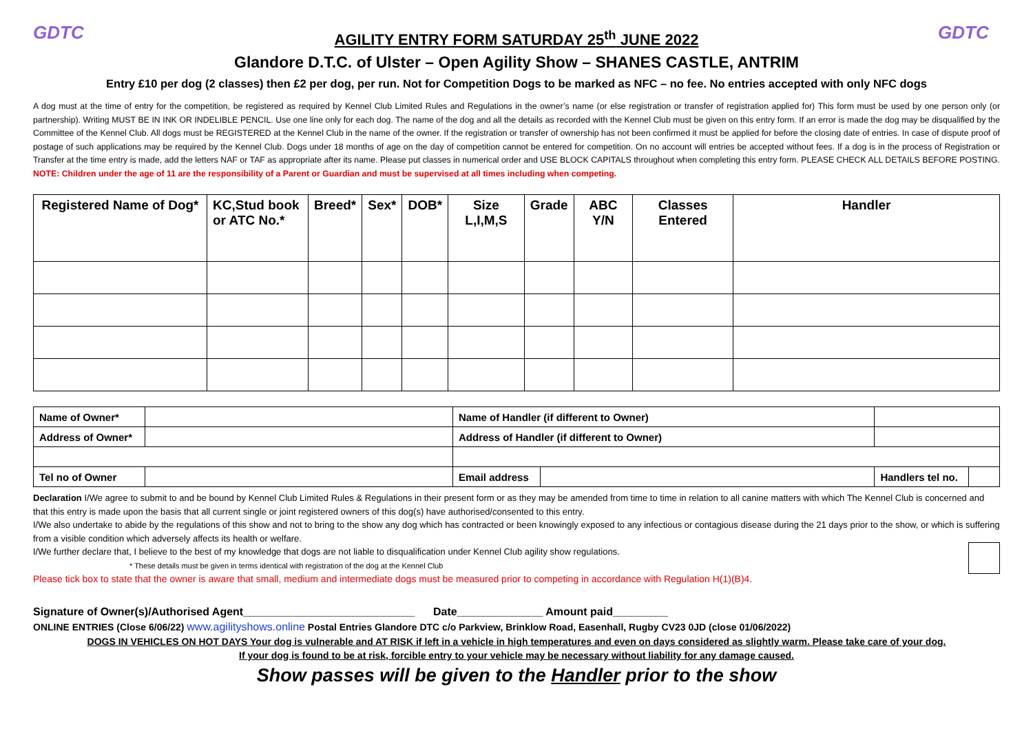GDTC
AGILITY ENTRY FORM SATURDAY 25<sup>th</sup> JUNE 2022
Glandore D.T.C. of Ulster – Open Agility Show – SHANES CASTLE, ANTRIM
GDTC
Entry £10 per dog (2 classes) then £2 per dog, per run. Not for Competition Dogs to be marked as NFC – no fee. No entries accepted with only NFC dogs
A dog must at the time of entry for the competition, be registered as required by Kennel Club Limited Rules and Regulations in the owner’s name (or else registration or transfer of registration applied for) This form must be used by one person only (or partnership). Writing MUST BE IN INK OR INDELIBLE PENCIL. Use one line only for each dog. The name of the dog and all the details as recorded with the Kennel Club must be given on this entry form. If an error is made the dog may be disqualified by the Committee of the Kennel Club. All dogs must be REGISTERED at the Kennel Club in the name of the owner. If the registration or transfer of ownership has not been confirmed it must be applied for before the closing date of entries. In case of dispute proof of postage of such applications may be required by the Kennel Club. Dogs under 18 months of age on the day of competition cannot be entered for competition. On no account will entries be accepted without fees. If a dog is in the process of Registration or Transfer at the time entry is made, add the letters NAF or TAF as appropriate after its name. Please put classes in numerical order and USE BLOCK CAPITALS throughout when completing this entry form. PLEASE CHECK ALL DETAILS BEFORE POSTING. NOTE: Children under the age of 11 are the responsibility of a Parent or Guardian and must be supervised at all times including when competing.
| Registered Name of Dog* | KC,Stud book or ATC No.* | Breed* | Sex* | DOB* | Size L,I,M,S | Grade | ABC Y/N | Classes Entered | Handler |
| --- | --- | --- | --- | --- | --- | --- | --- | --- | --- |
| Name of Owner* | | Name of Handler (if different to Owner) | | | | |
| Address of Owner* | | Address of Handler (if different to Owner) | | | | |
| Tel no of Owner | | Email address | | | Handlers tel no. | |
Declaration I/We agree to submit to and be bound by Kennel Club Limited Rules & Regulations in their present form or as they may be amended from time to time in relation to all canine matters with which The Kennel Club is concerned and that this entry is made upon the basis that all current single or joint registered owners of this dog(s) have authorised/consented to this entry.
I/We also undertake to abide by the regulations of this show and not to bring to the show any dog which has contracted or been knowingly exposed to any infectious or contagious disease during the 21 days prior to the show, or which is suffering from a visible condition which adversely affects its health or welfare.
I/We further declare that, I believe to the best of my knowledge that dogs are not liable to disqualification under Kennel Club agility show regulations.
* These details must be given in terms identical with registration of the dog at the Kennel Club
Please tick box to state that the owner is aware that small, medium and intermediate dogs must be measured prior to competing in accordance with Regulation H(1)(B)4.
Signature of Owner(s)/Authorised Agent____________________________ Date______________ Amount paid_________
ONLINE ENTRIES (Close 6/06/22) www.agilityshows.online Postal Entries Glandore DTC c/o Parkview, Brinklow Road, Easenhall, Rugby CV23 0JD (close 01/06/2022)
DOGS IN VEHICLES ON HOT DAYS Your dog is vulnerable and AT RISK if left in a vehicle in high temperatures and even on days considered as slightly warm. Please take care of your dog.
If your dog is found to be at risk, forcible entry to your vehicle may be necessary without liability for any damage caused.
Show passes will be given to the Handler prior to the show